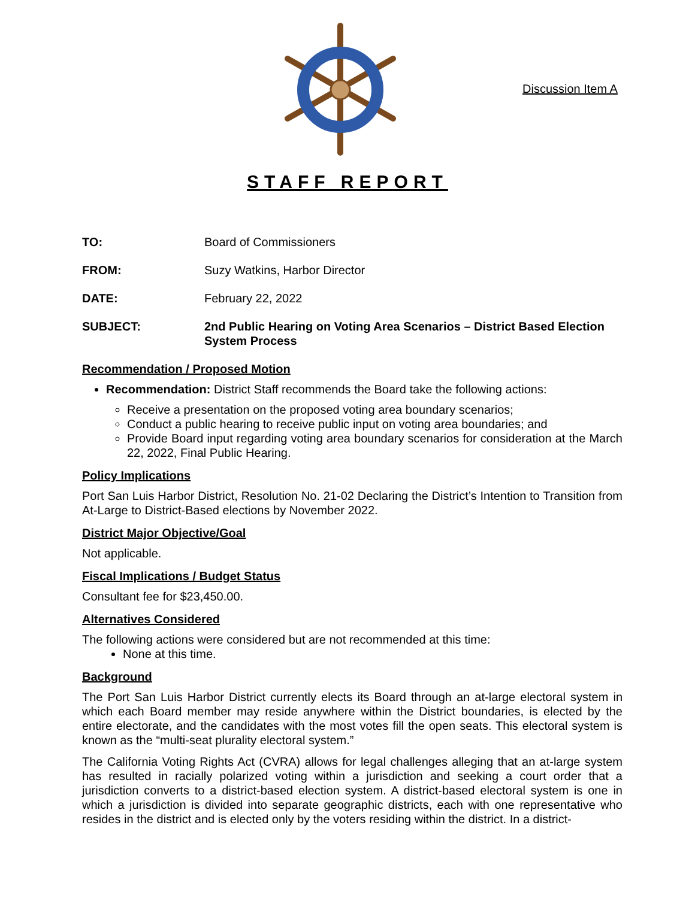Discussion Item A
STAFF REPORT
TO: Board of Commissioners
FROM: Suzy Watkins, Harbor Director
DATE: February 22, 2022
SUBJECT: 2nd Public Hearing on Voting Area Scenarios – District Based Election System Process
Recommendation / Proposed Motion
Recommendation: District Staff recommends the Board take the following actions:
Receive a presentation on the proposed voting area boundary scenarios;
Conduct a public hearing to receive public input on voting area boundaries; and
Provide Board input regarding voting area boundary scenarios for consideration at the March 22, 2022, Final Public Hearing.
Policy Implications
Port San Luis Harbor District, Resolution No. 21-02 Declaring the District’s Intention to Transition from At-Large to District-Based elections by November 2022.
District Major Objective/Goal
Not applicable.
Fiscal Implications / Budget Status
Consultant fee for $23,450.00.
Alternatives Considered
The following actions were considered but are not recommended at this time:
None at this time.
Background
The Port San Luis Harbor District currently elects its Board through an at-large electoral system in which each Board member may reside anywhere within the District boundaries, is elected by the entire electorate, and the candidates with the most votes fill the open seats. This electoral system is known as the “multi-seat plurality electoral system.”
The California Voting Rights Act (CVRA) allows for legal challenges alleging that an at-large system has resulted in racially polarized voting within a jurisdiction and seeking a court order that a jurisdiction converts to a district-based election system. A district-based electoral system is one in which a jurisdiction is divided into separate geographic districts, each with one representative who resides in the district and is elected only by the voters residing within the district. In a district-